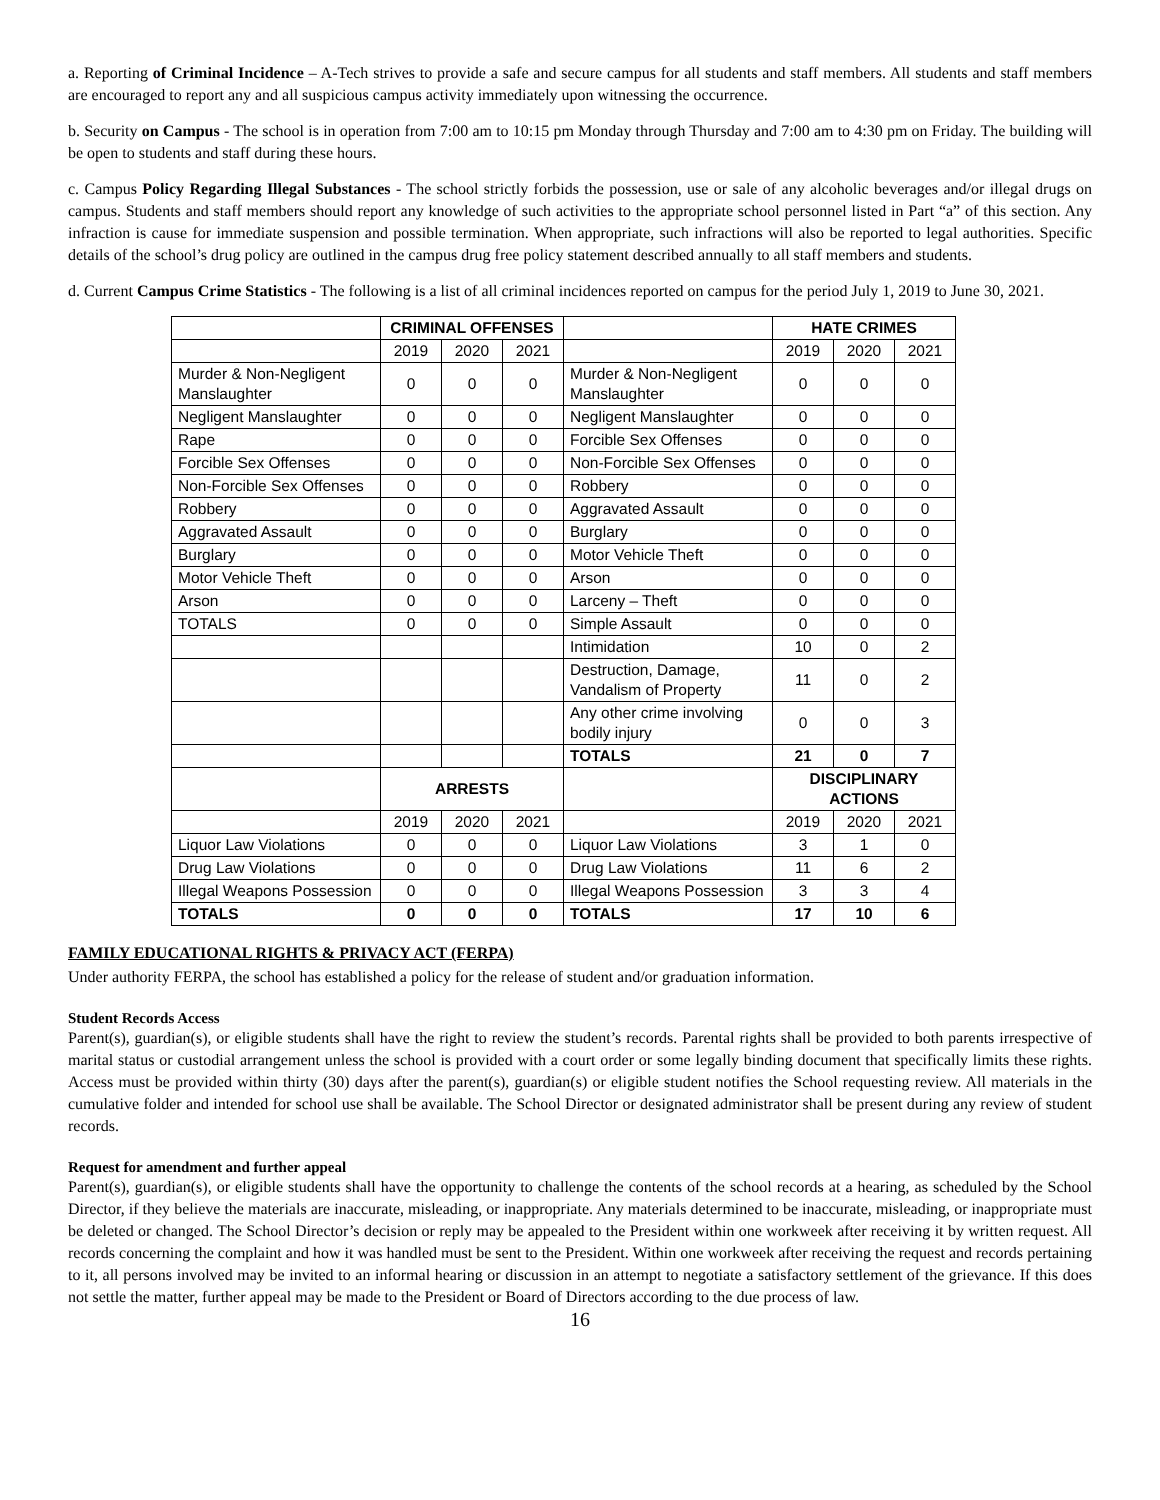a. Reporting of Criminal Incidence – A-Tech strives to provide a safe and secure campus for all students and staff members. All students and staff members are encouraged to report any and all suspicious campus activity immediately upon witnessing the occurrence.
b. Security on Campus - The school is in operation from 7:00 am to 10:15 pm Monday through Thursday and 7:00 am to 4:30 pm on Friday. The building will be open to students and staff during these hours.
c. Campus Policy Regarding Illegal Substances - The school strictly forbids the possession, use or sale of any alcoholic beverages and/or illegal drugs on campus. Students and staff members should report any knowledge of such activities to the appropriate school personnel listed in Part “a” of this section. Any infraction is cause for immediate suspension and possible termination. When appropriate, such infractions will also be reported to legal authorities. Specific details of the school’s drug policy are outlined in the campus drug free policy statement described annually to all staff members and students.
d. Current Campus Crime Statistics - The following is a list of all criminal incidences reported on campus for the period July 1, 2019 to June 30, 2021.
| | CRIMINAL OFFENSES | | | | HATE CRIMES | | |
| | 2019 | 2020 | 2021 | | 2019 | 2020 | 2021 |
| Murder & Non-Negligent Manslaughter | 0 | 0 | 0 | Murder & Non-Negligent Manslaughter | 0 | 0 | 0 |
| Negligent Manslaughter | 0 | 0 | 0 | Negligent Manslaughter | 0 | 0 | 0 |
| Rape | 0 | 0 | 0 | Forcible Sex Offenses | 0 | 0 | 0 |
| Forcible Sex Offenses | 0 | 0 | 0 | Non-Forcible Sex Offenses | 0 | 0 | 0 |
| Non-Forcible Sex Offenses | 0 | 0 | 0 | Robbery | 0 | 0 | 0 |
| Robbery | 0 | 0 | 0 | Aggravated Assault | 0 | 0 | 0 |
| Aggravated Assault | 0 | 0 | 0 | Burglary | 0 | 0 | 0 |
| Burglary | 0 | 0 | 0 | Motor Vehicle Theft | 0 | 0 | 0 |
| Motor Vehicle Theft | 0 | 0 | 0 | Arson | 0 | 0 | 0 |
| Arson | 0 | 0 | 0 | Larceny – Theft | 0 | 0 | 0 |
| TOTALS | 0 | 0 | 0 | Simple Assault | 0 | 0 | 0 |
| | | | | Intimidation | 10 | 0 | 2 |
| | | | | Destruction, Damage, Vandalism of Property | 11 | 0 | 2 |
| | | | | Any other crime involving bodily injury | 0 | 0 | 3 |
| | | | | TOTALS | 21 | 0 | 7 |
| | ARRESTS | | | | DISCIPLINARY ACTIONS | | |
| | 2019 | 2020 | 2021 | | 2019 | 2020 | 2021 |
| Liquor Law Violations | 0 | 0 | 0 | Liquor Law Violations | 3 | 1 | 0 |
| Drug Law Violations | 0 | 0 | 0 | Drug Law Violations | 11 | 6 | 2 |
| Illegal Weapons Possession | 0 | 0 | 0 | Illegal Weapons Possession | 3 | 3 | 4 |
| TOTALS | 0 | 0 | 0 | TOTALS | 17 | 10 | 6 |
FAMILY EDUCATIONAL RIGHTS & PRIVACY ACT (FERPA)
Under authority FERPA, the school has established a policy for the release of student and/or graduation information.
Student Records Access
Parent(s), guardian(s), or eligible students shall have the right to review the student’s records. Parental rights shall be provided to both parents irrespective of marital status or custodial arrangement unless the school is provided with a court order or some legally binding document that specifically limits these rights. Access must be provided within thirty (30) days after the parent(s), guardian(s) or eligible student notifies the School requesting review. All materials in the cumulative folder and intended for school use shall be available. The School Director or designated administrator shall be present during any review of student records.
Request for amendment and further appeal
Parent(s), guardian(s), or eligible students shall have the opportunity to challenge the contents of the school records at a hearing, as scheduled by the School Director, if they believe the materials are inaccurate, misleading, or inappropriate. Any materials determined to be inaccurate, misleading, or inappropriate must be deleted or changed. The School Director’s decision or reply may be appealed to the President within one workweek after receiving it by written request. All records concerning the complaint and how it was handled must be sent to the President. Within one workweek after receiving the request and records pertaining to it, all persons involved may be invited to an informal hearing or discussion in an attempt to negotiate a satisfactory settlement of the grievance. If this does not settle the matter, further appeal may be made to the President or Board of Directors according to the due process of law.
16